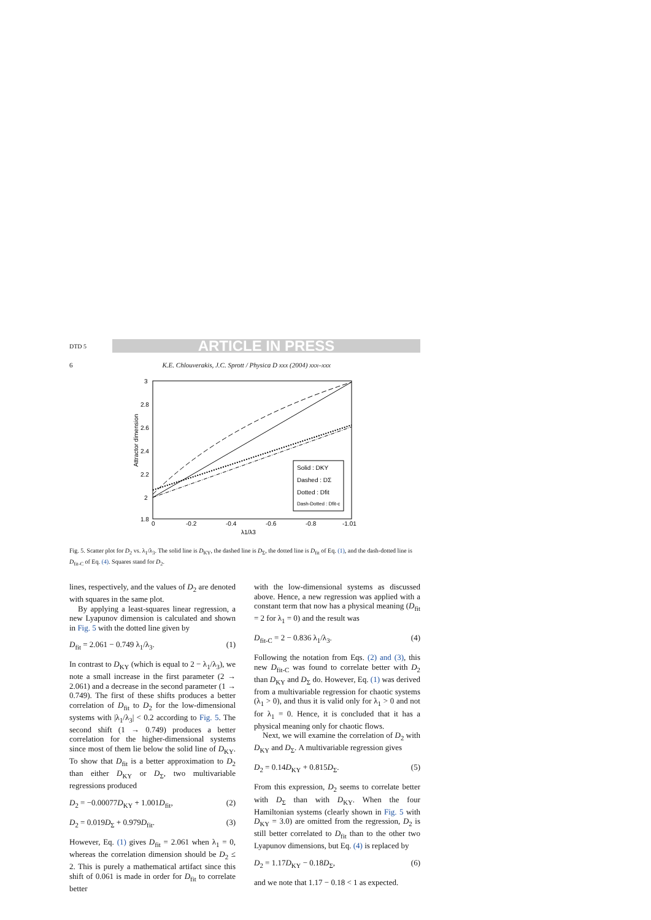DTD 5 ARTICLE IN PRESS
6 K.E. Chlouverakis, J.C. Sprott / Physica D xxx (2004) xxx–xxx
3
2.8
2.6
2.4
2.2
2
1.8
0
-0.2
-0.4
-0.6
-0.8
-1.01
λ1/λ3
Attractor dimension
Solid : DKY
Dashed : DΣ
Dotted : Dfit
Dash-Dotted : Dfit-c
Fig. 5. Scatter plot for D<sub>2</sub> vs. λ<sub>1</sub>/λ<sub>3</sub>. The solid line is D<sub>KY</sub>, the dashed line is D<sub>Σ</sub>, the dotted line is D<sub>fit</sub> of Eq. (1), and the dash-dotted line is D<sub>fit-C</sub> of Eq. (4). Squares stand for D<sub>2</sub>.
lines, respectively, and the values of D<sub>2</sub> are denoted with squares in the same plot.
By applying a least-squares linear regression, a new Lyapunov dimension is calculated and shown in Fig. 5 with the dotted line given by
D<sub>fit</sub> = 2.061 − 0.749 λ<sub>1</sub>/λ<sub>3</sub>. (1)
In contrast to D<sub>KY</sub> (which is equal to 2 − λ<sub>1</sub>/λ<sub>3</sub>), we note a small increase in the first parameter (2 → 2.061) and a decrease in the second parameter (1 → 0.749). The first of these shifts produces a better correlation of D<sub>fit</sub> to D<sub>2</sub> for the low-dimensional systems with |λ<sub>1</sub>/λ<sub>3</sub>| < 0.2 according to Fig. 5. The second shift (1 → 0.749) produces a better correlation for the higher-dimensional systems since most of them lie below the solid line of D<sub>KY</sub>. To show that D<sub>fit</sub> is a better approximation to D<sub>2</sub> than either D<sub>KY</sub> or D<sub>Σ</sub>, two multivariable regressions produced
D<sub>2</sub> = −0.00077D<sub>KY</sub> + 1.001D<sub>fit</sub>, (2)
D<sub>2</sub> = 0.019D<sub>Σ</sub> + 0.979D<sub>fit</sub>. (3)
However, Eq. (1) gives D<sub>fit</sub> = 2.061 when λ<sub>1</sub> = 0, whereas the correlation dimension should be D<sub>2</sub> ≤ 2. This is purely a mathematical artifact since this shift of 0.061 is made in order for D<sub>fit</sub> to correlate better
with the low-dimensional systems as discussed above. Hence, a new regression was applied with a constant term that now has a physical meaning (D<sub>fit</sub> = 2 for λ<sub>1</sub> = 0) and the result was
D<sub>fit-C</sub> = 2 − 0.836 λ<sub>1</sub>/λ<sub>3</sub>. (4)
Following the notation from Eqs. (2) and (3), this new D<sub>fit-C</sub> was found to correlate better with D<sub>2</sub> than D<sub>KY</sub> and D<sub>Σ</sub> do. However, Eq. (1) was derived from a multivariable regression for chaotic systems (λ<sub>1</sub> > 0), and thus it is valid only for λ<sub>1</sub> > 0 and not for λ<sub>1</sub> = 0. Hence, it is concluded that it has a physical meaning only for chaotic flows.
Next, we will examine the correlation of D<sub>2</sub> with D<sub>KY</sub> and D<sub>Σ</sub>. A multivariable regression gives
D<sub>2</sub> = 0.14D<sub>KY</sub> + 0.815D<sub>Σ</sub>. (5)
From this expression, D<sub>2</sub> seems to correlate better with D<sub>Σ</sub> than with D<sub>KY</sub>. When the four Hamiltonian systems (clearly shown in Fig. 5 with D<sub>KY</sub> = 3.0) are omitted from the regression, D<sub>2</sub> is still better correlated to D<sub>fit</sub> than to the other two Lyapunov dimensions, but Eq. (4) is replaced by
D<sub>2</sub> = 1.17D<sub>KY</sub> − 0.18D<sub>Σ</sub>, (6)
and we note that 1.17 − 0.18 < 1 as expected.